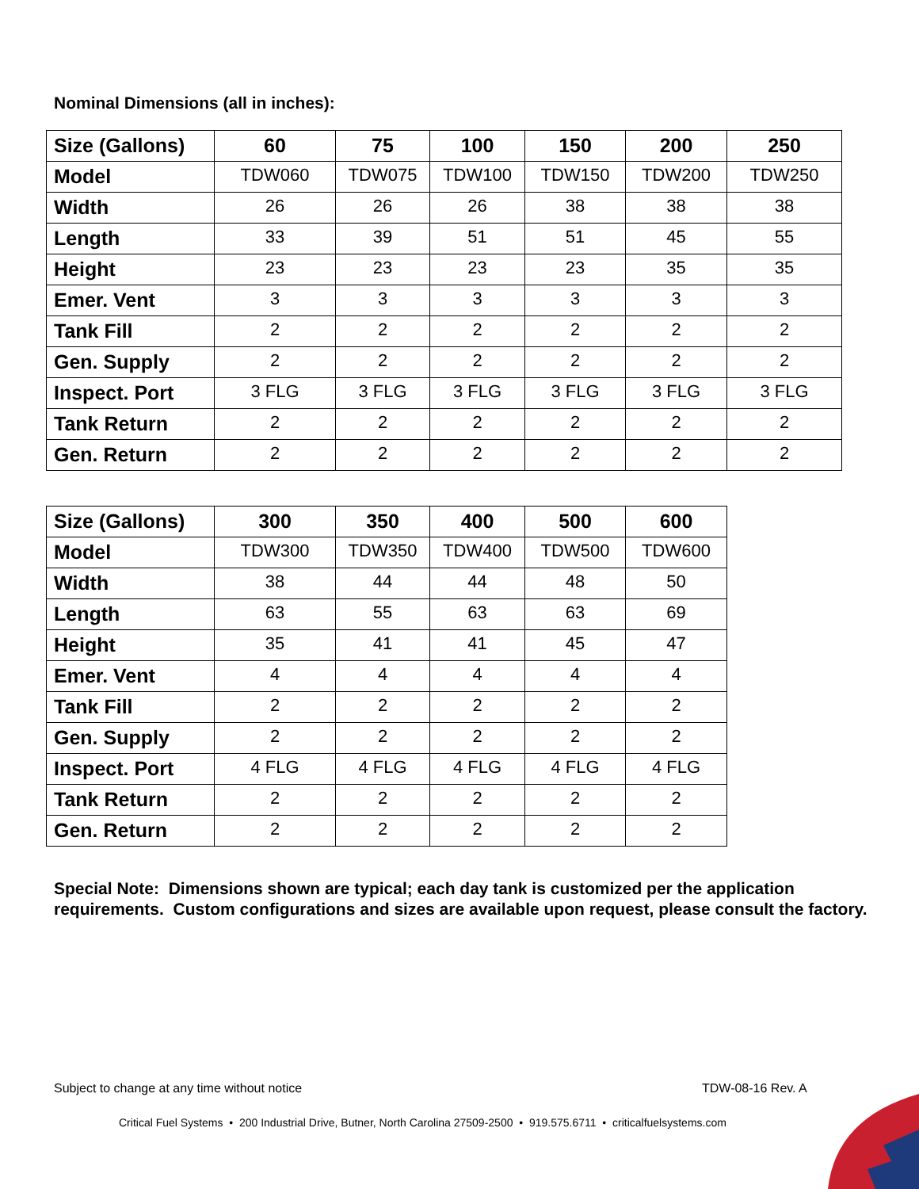Nominal Dimensions (all in inches):
| Size (Gallons) | 60 | 75 | 100 | 150 | 200 | 250 |
| Model | TDW060 | TDW075 | TDW100 | TDW150 | TDW200 | TDW250 |
| Width | 26 | 26 | 26 | 38 | 38 | 38 |
| Length | 33 | 39 | 51 | 51 | 45 | 55 |
| Height | 23 | 23 | 23 | 23 | 35 | 35 |
| Emer. Vent | 3 | 3 | 3 | 3 | 3 | 3 |
| Tank Fill | 2 | 2 | 2 | 2 | 2 | 2 |
| Gen. Supply | 2 | 2 | 2 | 2 | 2 | 2 |
| Inspect. Port | 3 FLG | 3 FLG | 3 FLG | 3 FLG | 3 FLG | 3 FLG |
| Tank Return | 2 | 2 | 2 | 2 | 2 | 2 |
| Gen. Return | 2 | 2 | 2 | 2 | 2 | 2 |
| Size (Gallons) | 300 | 350 | 400 | 500 | 600 |
| Model | TDW300 | TDW350 | TDW400 | TDW500 | TDW600 |
| Width | 38 | 44 | 44 | 48 | 50 |
| Length | 63 | 55 | 63 | 63 | 69 |
| Height | 35 | 41 | 41 | 45 | 47 |
| Emer. Vent | 4 | 4 | 4 | 4 | 4 |
| Tank Fill | 2 | 2 | 2 | 2 | 2 |
| Gen. Supply | 2 | 2 | 2 | 2 | 2 |
| Inspect. Port | 4 FLG | 4 FLG | 4 FLG | 4 FLG | 4 FLG |
| Tank Return | 2 | 2 | 2 | 2 | 2 |
| Gen. Return | 2 | 2 | 2 | 2 | 2 |
Special Note: Dimensions shown are typical; each day tank is customized per the application requirements. Custom configurations and sizes are available upon request, please consult the factory.
Subject to change at any time without notice
TDW-08-16 Rev. A
Critical Fuel Systems • 200 Industrial Drive, Butner, North Carolina 27509-2500 • 919.575.6711 • criticalfuelsystems.com